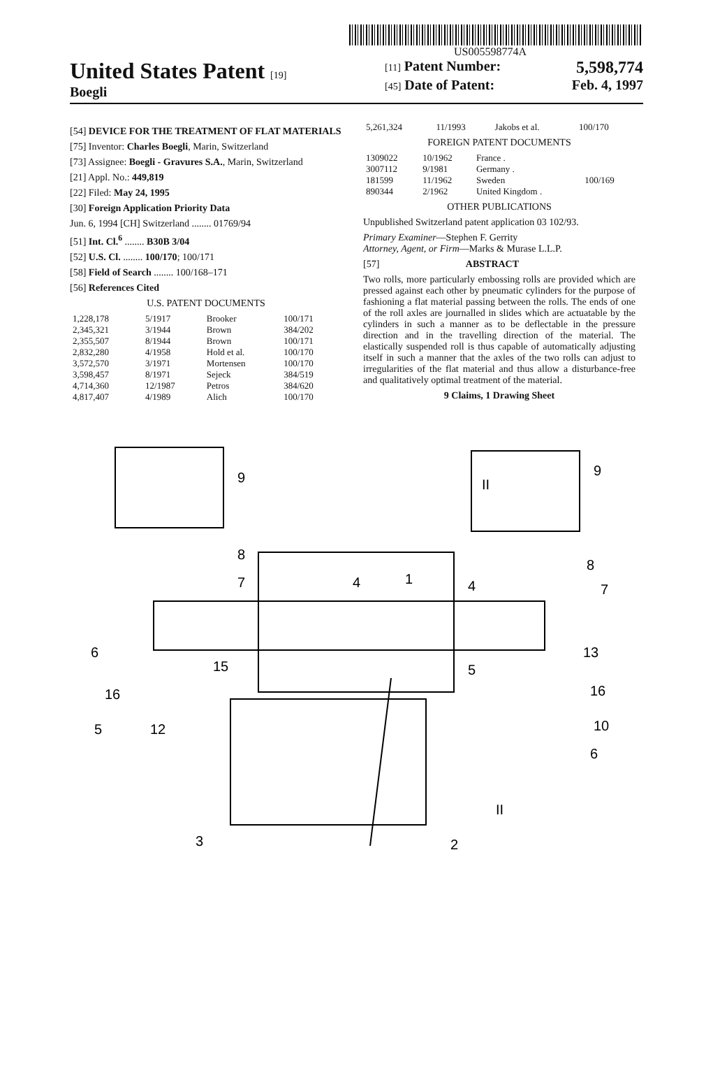US005598774A
United States Patent [19]
Boegli
[11] Patent Number: 5,598,774
[45] Date of Patent: Feb. 4, 1997
[54] DEVICE FOR THE TREATMENT OF FLAT MATERIALS
[75] Inventor: Charles Boegli, Marin, Switzerland
[73] Assignee: Boegli - Gravures S.A., Marin, Switzerland
[21] Appl. No.: 449,819
[22] Filed: May 24, 1995
[30] Foreign Application Priority Data
Jun. 6, 1994 [CH] Switzerland ........ 01769/94
[51] Int. Cl.<sup>6</sup> ........ B30B 3/04
[52] U.S. Cl. ........ 100/170; 100/171
[58] Field of Search ........ 100/168–171
[56] References Cited
U.S. PATENT DOCUMENTS
| 1,228,178 | 5/1917 | Brooker | 100/171 |
| 2,345,321 | 3/1944 | Brown | 384/202 |
| 2,355,507 | 8/1944 | Brown | 100/171 |
| 2,832,280 | 4/1958 | Hold et al. | 100/170 |
| 3,572,570 | 3/1971 | Mortensen | 100/170 |
| 3,598,457 | 8/1971 | Sejeck | 384/519 |
| 4,714,360 | 12/1987 | Petros | 384/620 |
| 4,817,407 | 4/1989 | Alich | 100/170 |
| 5,261,324 | 11/1993 | Jakobs et al. | 100/170 |
FOREIGN PATENT DOCUMENTS
| 1309022 | 10/1962 | France . | |
| 3007112 | 9/1981 | Germany . | |
| 181599 | 11/1962 | Sweden | 100/169 |
| 890344 | 2/1962 | United Kingdom . | |
OTHER PUBLICATIONS
Unpublished Switzerland patent application 03 102/93.
Primary Examiner—Stephen F. Gerrity
Attorney, Agent, or Firm—Marks & Murase L.L.P.
[57] ABSTRACT
Two rolls, more particularly embossing rolls are provided which are pressed against each other by pneumatic cylinders for the purpose of fashioning a flat material passing between the rolls. The ends of one of the roll axles are journalled in slides which are actuatable by the cylinders in such a manner as to be deflectable in the pressure direction and in the travelling direction of the material. The elastically suspended roll is thus capable of automatically adjusting itself in such a manner that the axles of the two rolls can adjust to irregularities of the flat material and thus allow a disturbance-free and qualitatively optimal treatment of the material.
9 Claims, 1 Drawing Sheet
9
9
8
8
7
7
4
1
4
6
16
15
5
13
16
10
6
5
12
3
2
II
II